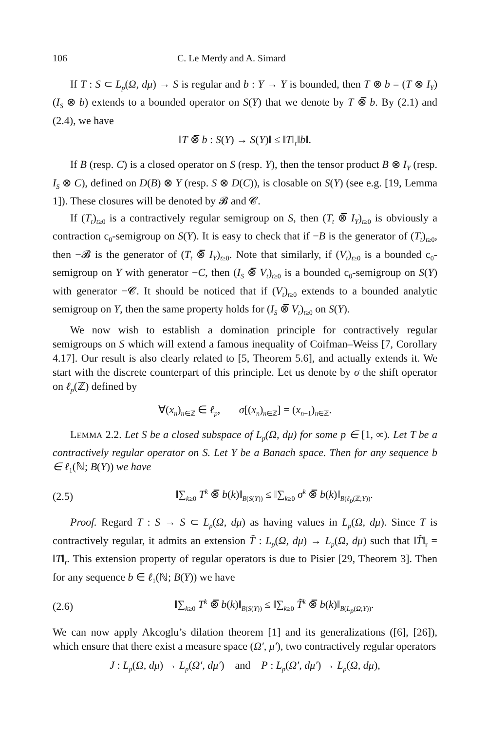106 C. Le Merdy and A. Simard
If T : S ⊂ L<sub>p</sub>(Ω, dμ) → S is regular and b : Y → Y is bounded, then T ⊗ b = (T ⊗ I<sub>Y</sub>)(I<sub>S</sub> ⊗ b) extends to a bounded operator on S(Y) that we denote by T ⊗̅ b. By (2.1) and (2.4), we have
‖T ⊗̅ b : S(Y) → S(Y)‖ ≤ ‖T‖<sub>r</sub>‖b‖.
If B (resp. C) is a closed operator on S (resp. Y), then the tensor product B ⊗ I<sub>Y</sub> (resp. I<sub>S</sub> ⊗ C), defined on D(B) ⊗ Y (resp. S ⊗ D(C)), is closable on S(Y) (see e.g. [19, Lemma 1]). These closures will be denoted by 𝓑 and 𝓒.
If (T<sub>t</sub>)<sub>t≥0</sub> is a contractively regular semigroup on S, then (T<sub>t</sub> ⊗̅ I<sub>Y</sub>)<sub>t≥0</sub> is obviously a contraction c<sub>0</sub>-semigroup on S(Y). It is easy to check that if −B is the generator of (T<sub>t</sub>)<sub>t≥0</sub>, then −𝓑 is the generator of (T<sub>t</sub> ⊗̅ I<sub>Y</sub>)<sub>t≥0</sub>. Note that similarly, if (V<sub>t</sub>)<sub>t≥0</sub> is a bounded c<sub>0</sub>-semigroup on Y with generator −C, then (I<sub>S</sub> ⊗̅ V<sub>t</sub>)<sub>t≥0</sub> is a bounded c<sub>0</sub>-semigroup on S(Y) with generator −𝓒. It should be noticed that if (V<sub>t</sub>)<sub>t≥0</sub> extends to a bounded analytic semigroup on Y, then the same property holds for (I<sub>S</sub> ⊗̅ V<sub>t</sub>)<sub>t≥0</sub> on S(Y).
We now wish to establish a domination principle for contractively regular semigroups on S which will extend a famous inequality of Coifman–Weiss [7, Corollary 4.17]. Our result is also clearly related to [5, Theorem 5.6], and actually extends it. We start with the discrete counterpart of this principle. Let us denote by σ the shift operator on ℓ<sub>p</sub>(ℤ) defined by
∀(x<sub>n</sub>)<sub>n∈ℤ</sub> ∈ ℓ<sub>p</sub>, σ[(x<sub>n</sub>)<sub>n∈ℤ</sub>] = (x<sub>n−1</sub>)<sub>n∈ℤ</sub>.
LEMMA 2.2. Let S be a closed subspace of L<sub>p</sub>(Ω, dμ) for some p ∈ [1, ∞). Let T be a contractively regular operator on S. Let Y be a Banach space. Then for any sequence b ∈ ℓ<sub>1</sub>(ℕ; B(Y)) we have
(2.5) ‖∑<sub>k≥0</sub> T<sup>k</sup> ⊗̅ b(k)‖<sub>B(S(Y))</sub> ≤ ‖∑<sub>k≥0</sub> σ<sup>k</sup> ⊗̅ b(k)‖<sub>B(ℓ<sub>p</sub>(ℤ;Y))</sub>.
Proof. Regard T : S → S ⊂ L<sub>p</sub>(Ω, dμ) as having values in L<sub>p</sub>(Ω, dμ). Since T is contractively regular, it admits an extension T̃ : L<sub>p</sub>(Ω, dμ) → L<sub>p</sub>(Ω, dμ) such that ‖T̃‖<sub>r</sub> = ‖T‖<sub>r</sub>. This extension property of regular operators is due to Pisier [29, Theorem 3]. Then for any sequence b ∈ ℓ<sub>1</sub>(ℕ; B(Y)) we have
(2.6) ‖∑<sub>k≥0</sub> T<sup>k</sup> ⊗̅ b(k)‖<sub>B(S(Y))</sub> ≤ ‖∑<sub>k≥0</sub> T̃<sup>k</sup> ⊗̅ b(k)‖<sub>B(L<sub>p</sub>(Ω;Y))</sub>.
We can now apply Akcoglu’s dilation theorem [1] and its generalizations ([6], [26]), which ensure that there exist a measure space (Ω′, μ′), two contractively regular operators
J : L<sub>p</sub>(Ω, dμ) → L<sub>p</sub>(Ω′, dμ′) and P : L<sub>p</sub>(Ω′, dμ′) → L<sub>p</sub>(Ω, dμ),